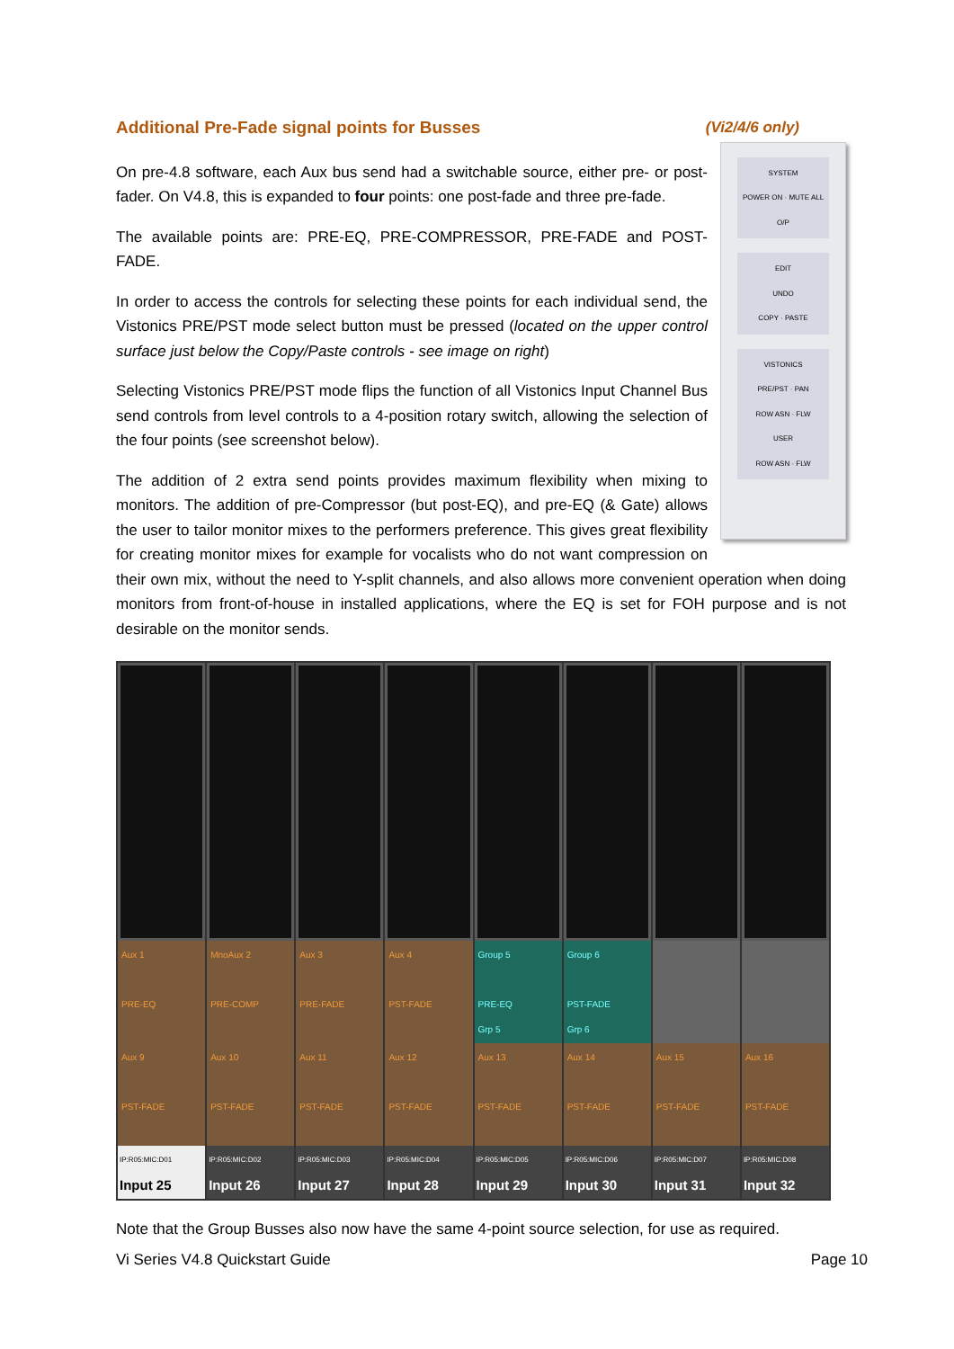Additional Pre-Fade signal points for Busses (Vi2/4/6 only)
SYSTEM
POWER ON · MUTE ALL O/P
EDIT
UNDO
COPY · PASTE
VISTONICS
PRE/PST · PAN
ROW ASN · FLW
USER
ROW ASN · FLW
On pre-4.8 software, each Aux bus send had a switchable source, either pre- or post-fader. On V4.8, this is expanded to four points: one post-fade and three pre-fade.
The available points are: PRE-EQ, PRE-COMPRESSOR, PRE-FADE and POST-FADE.
In order to access the controls for selecting these points for each individual send, the Vistonics PRE/PST mode select button must be pressed (located on the upper control surface just below the Copy/Paste controls - see image on right)
Selecting Vistonics PRE/PST mode flips the function of all Vistonics Input Channel Bus send controls from level controls to a 4-position rotary switch, allowing the selection of the four points (see screenshot below).
The addition of 2 extra send points provides maximum flexibility when mixing to monitors. The addition of pre-Compressor (but post-EQ), and pre-EQ (& Gate) allows the user to tailor monitor mixes to the performers preference. This gives great flexibility for creating monitor mixes for example for vocalists who do not want compression on their own mix, without the need to Y-split channels, and also allows more convenient operation when doing monitors from front-of-house in installed applications, where the EQ is set for FOH purpose and is not desirable on the monitor sends.
Aux 1
PRE-EQ
Aux 9
PST-FADE
IP:R05:MIC:D01
Input 25
MnoAux 2
PRE-COMP
Aux 10
PST-FADE
IP:R05:MIC:D02
Input 26
Aux 3
PRE-FADE
Aux 11
PST-FADE
IP:R05:MIC:D03
Input 27
Aux 4
PST-FADE
Aux 12
PST-FADE
IP:R05:MIC:D04
Input 28
Group 5
PRE-EQ
Grp 5
Aux 13
PST-FADE
IP:R05:MIC:D05
Input 29
Group 6
PST-FADE
Grp 6
Aux 14
PST-FADE
IP:R05:MIC:D06
Input 30
Aux 15
PST-FADE
IP:R05:MIC:D07
Input 31
Aux 16
PST-FADE
IP:R05:MIC:D08
Input 32
Note that the Group Busses also now have the same 4-point source selection, for use as required.
Vi Series V4.8 Quickstart Guide Page 10